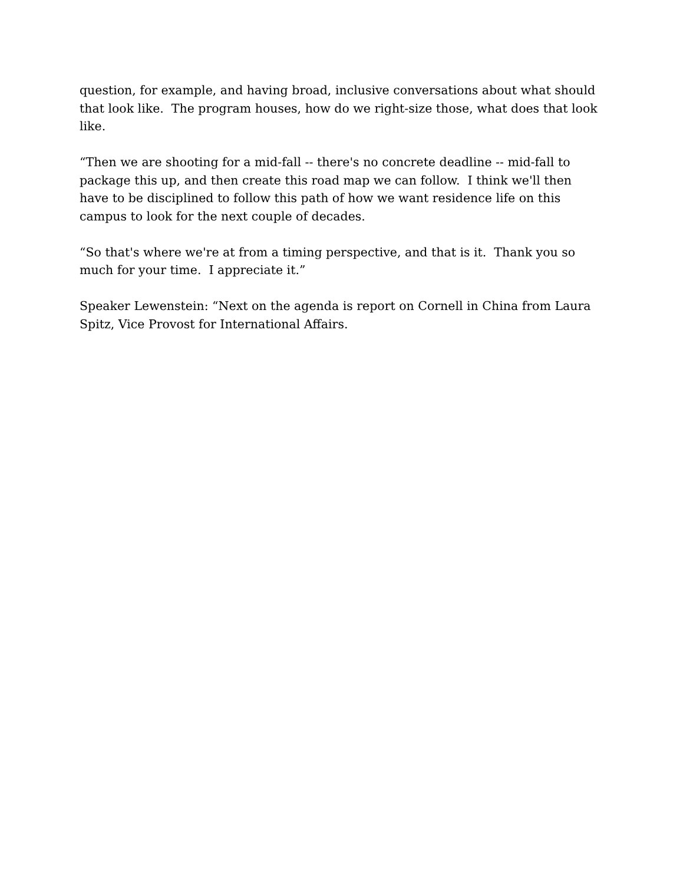question, for example, and having broad, inclusive conversations about what should that look like. The program houses, how do we right-size those, what does that look like.
“Then we are shooting for a mid-fall -- there's no concrete deadline -- mid-fall to package this up, and then create this road map we can follow. I think we'll then have to be disciplined to follow this path of how we want residence life on this campus to look for the next couple of decades.
“So that's where we're at from a timing perspective, and that is it. Thank you so much for your time. I appreciate it.”
Speaker Lewenstein: “Next on the agenda is report on Cornell in China from Laura Spitz, Vice Provost for International Affairs.